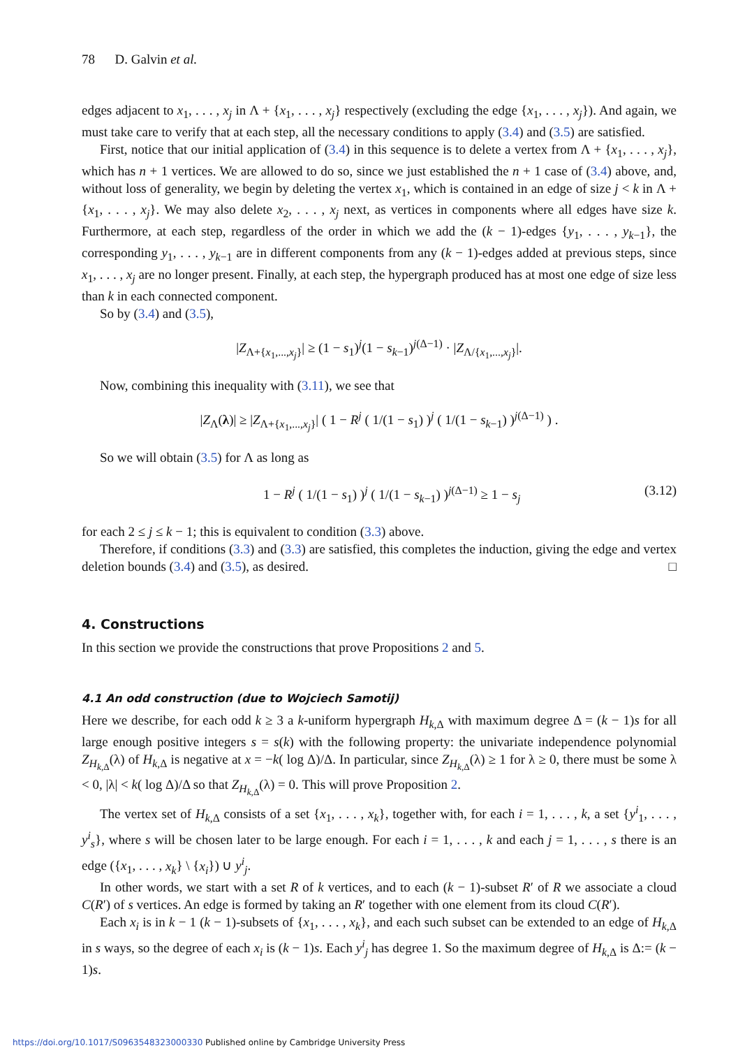78 D. Galvin et al.
edges adjacent to x<sub>1</sub>, . . . , x<sub>j</sub> in Λ + {x<sub>1</sub>, . . . , x<sub>j</sub>} respectively (excluding the edge {x<sub>1</sub>, . . . , x<sub>j</sub>}). And again, we must take care to verify that at each step, all the necessary conditions to apply (3.4) and (3.5) are satisfied.
First, notice that our initial application of (3.4) in this sequence is to delete a vertex from Λ + {x<sub>1</sub>, . . . , x<sub>j</sub>}, which has n + 1 vertices. We are allowed to do so, since we just established the n + 1 case of (3.4) above, and, without loss of generality, we begin by deleting the vertex x<sub>1</sub>, which is contained in an edge of size j < k in Λ + {x<sub>1</sub>, . . . , x<sub>j</sub>}. We may also delete x<sub>2</sub>, . . . , x<sub>j</sub> next, as vertices in components where all edges have size k. Furthermore, at each step, regardless of the order in which we add the (k − 1)-edges {y<sub>1</sub>, . . . , y<sub>k−1</sub>}, the corresponding y<sub>1</sub>, . . . , y<sub>k−1</sub> are in different components from any (k − 1)-edges added at previous steps, since x<sub>1</sub>, . . . , x<sub>j</sub> are no longer present. Finally, at each step, the hypergraph produced has at most one edge of size less than k in each connected component.
So by (3.4) and (3.5),
|Z<sub>Λ+{x<sub>1</sub>,...,x<sub>j</sub>}</sub>| ≥ (1 − s<sub>1</sub>)<sup>j</sup>(1 − s<sub>k−1</sub>)<sup>j(Δ−1)</sup> · |Z<sub>Λ/{x<sub>1</sub>,...,x<sub>j</sub>}</sub>|.
Now, combining this inequality with (3.11), we see that
|Z<sub>Λ</sub>(λ)| ≥ |Z<sub>Λ+{x<sub>1</sub>,...,x<sub>j</sub>}</sub>| ( 1 − R<sup>j</sup> ( 1/(1 − s<sub>1</sub>) )<sup>j</sup> ( 1/(1 − s<sub>k−1</sub>) )<sup>j(Δ−1)</sup> ) .
So we will obtain (3.5) for Λ as long as
1 − R<sup>j</sup> ( 1/(1 − s<sub>1</sub>) )<sup>j</sup> ( 1/(1 − s<sub>k−1</sub>) )<sup>j(Δ−1)</sup> ≥ 1 − s<sub>j</sub> (3.12)
for each 2 ≤ j ≤ k − 1; this is equivalent to condition (3.3) above.
Therefore, if conditions (3.3) and (3.3) are satisfied, this completes the induction, giving the edge and vertex deletion bounds (3.4) and (3.5), as desired. □
4. Constructions
In this section we provide the constructions that prove Propositions 2 and 5.
4.1 An odd construction (due to Wojciech Samotij)
Here we describe, for each odd k ≥ 3 a k-uniform hypergraph H<sub>k,Δ</sub> with maximum degree Δ = (k − 1)s for all large enough positive integers s = s(k) with the following property: the univariate independence polynomial Z<sub>H<sub>k,Δ</sub></sub>(λ) of H<sub>k,Δ</sub> is negative at x = −k( log Δ)/Δ. In particular, since Z<sub>H<sub>k,Δ</sub></sub>(λ) ≥ 1 for λ ≥ 0, there must be some λ < 0, |λ| < k( log Δ)/Δ so that Z<sub>H<sub>k,Δ</sub></sub>(λ) = 0. This will prove Proposition 2.
The vertex set of H<sub>k,Δ</sub> consists of a set {x<sub>1</sub>, . . . , x<sub>k</sub>}, together with, for each i = 1, . . . , k, a set {y<sup>i</sup><sub>1</sub>, . . . , y<sup>i</sup><sub>s</sub>}, where s will be chosen later to be large enough. For each i = 1, . . . , k and each j = 1, . . . , s there is an edge ({x<sub>1</sub>, . . . , x<sub>k</sub>} \ {x<sub>i</sub>}) ∪ y<sup>i</sup><sub>j</sub>.
In other words, we start with a set R of k vertices, and to each (k − 1)-subset R′ of R we associate a cloud C(R′) of s vertices. An edge is formed by taking an R′ together with one element from its cloud C(R′).
Each x<sub>i</sub> is in k − 1 (k − 1)-subsets of {x<sub>1</sub>, . . . , x<sub>k</sub>}, and each such subset can be extended to an edge of H<sub>k,Δ</sub> in s ways, so the degree of each x<sub>i</sub> is (k − 1)s. Each y<sup>i</sup><sub>j</sub> has degree 1. So the maximum degree of H<sub>k,Δ</sub> is Δ:= (k − 1)s.
https://doi.org/10.1017/S0963548323000330 Published online by Cambridge University Press